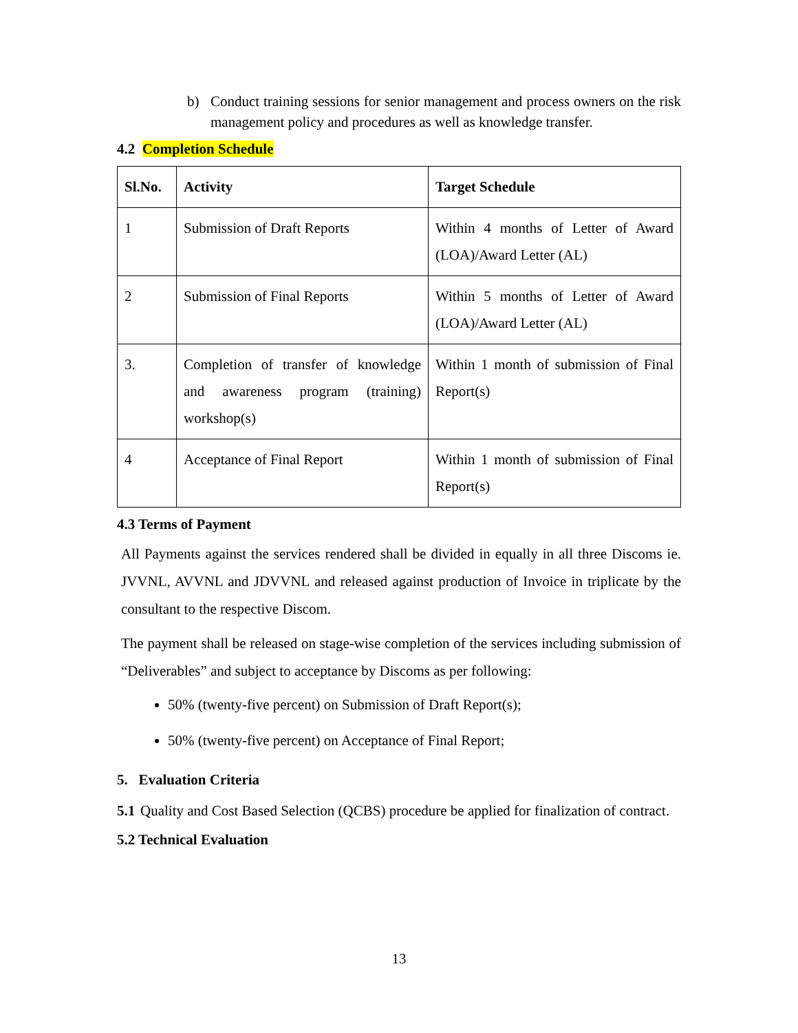b) Conduct training sessions for senior management and process owners on the risk management policy and procedures as well as knowledge transfer.
4.2 Completion Schedule
| Sl.No. | Activity | Target Schedule |
| --- | --- | --- |
| 1 | Submission of Draft Reports | Within 4 months of Letter of Award (LOA)/Award Letter (AL) |
| 2 | Submission of Final Reports | Within 5 months of Letter of Award (LOA)/Award Letter (AL) |
| 3. | Completion of transfer of knowledge and awareness program (training) workshop(s) | Within 1 month of submission of Final Report(s) |
| 4 | Acceptance of Final Report | Within 1 month of submission of Final Report(s) |
4.3 Terms of Payment
All Payments against the services rendered shall be divided in equally in all three Discoms ie. JVVNL, AVVNL and JDVVNL and released against production of Invoice in triplicate by the consultant to the respective Discom.
The payment shall be released on stage-wise completion of the services including submission of “Deliverables” and subject to acceptance by Discoms as per following:
50% (twenty-five percent) on Submission of Draft Report(s);
50% (twenty-five percent) on Acceptance of Final Report;
5. Evaluation Criteria
5.1 Quality and Cost Based Selection (QCBS) procedure be applied for finalization of contract.
5.2 Technical Evaluation
13